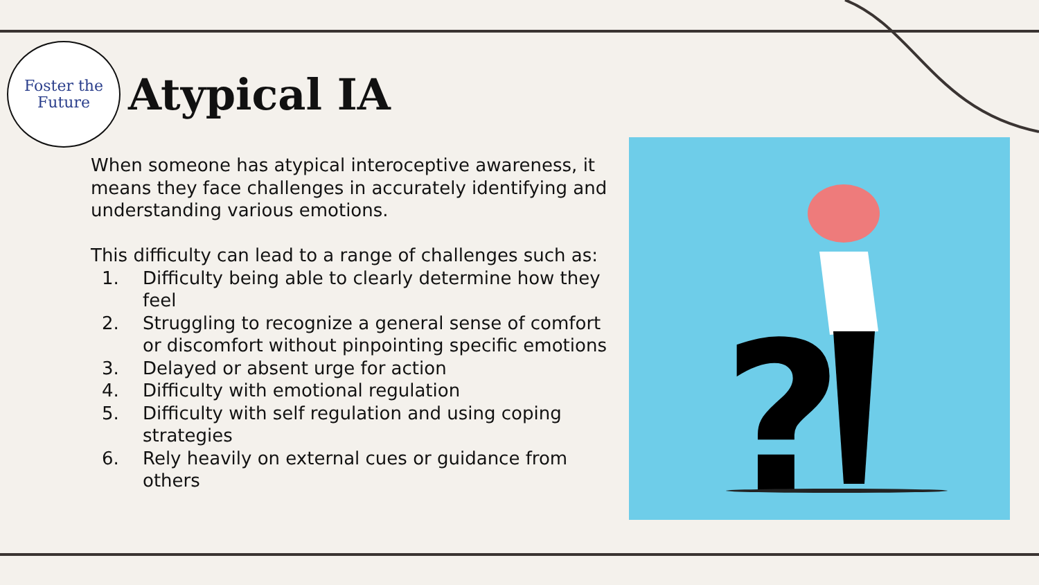Foster the
Future
Atypical IA
When someone has atypical interoceptive awareness, it means they face challenges in accurately identifying and understanding various emotions.
This difficulty can lead to a range of challenges such as:
1. Difficulty being able to clearly determine how they feel
2. Struggling to recognize a general sense of comfort or discomfort without pinpointing specific emotions
3. Delayed or absent urge for action
4. Difficulty with emotional regulation
5. Difficulty with self regulation and using coping strategies
6. Rely heavily on external cues or guidance from others
?